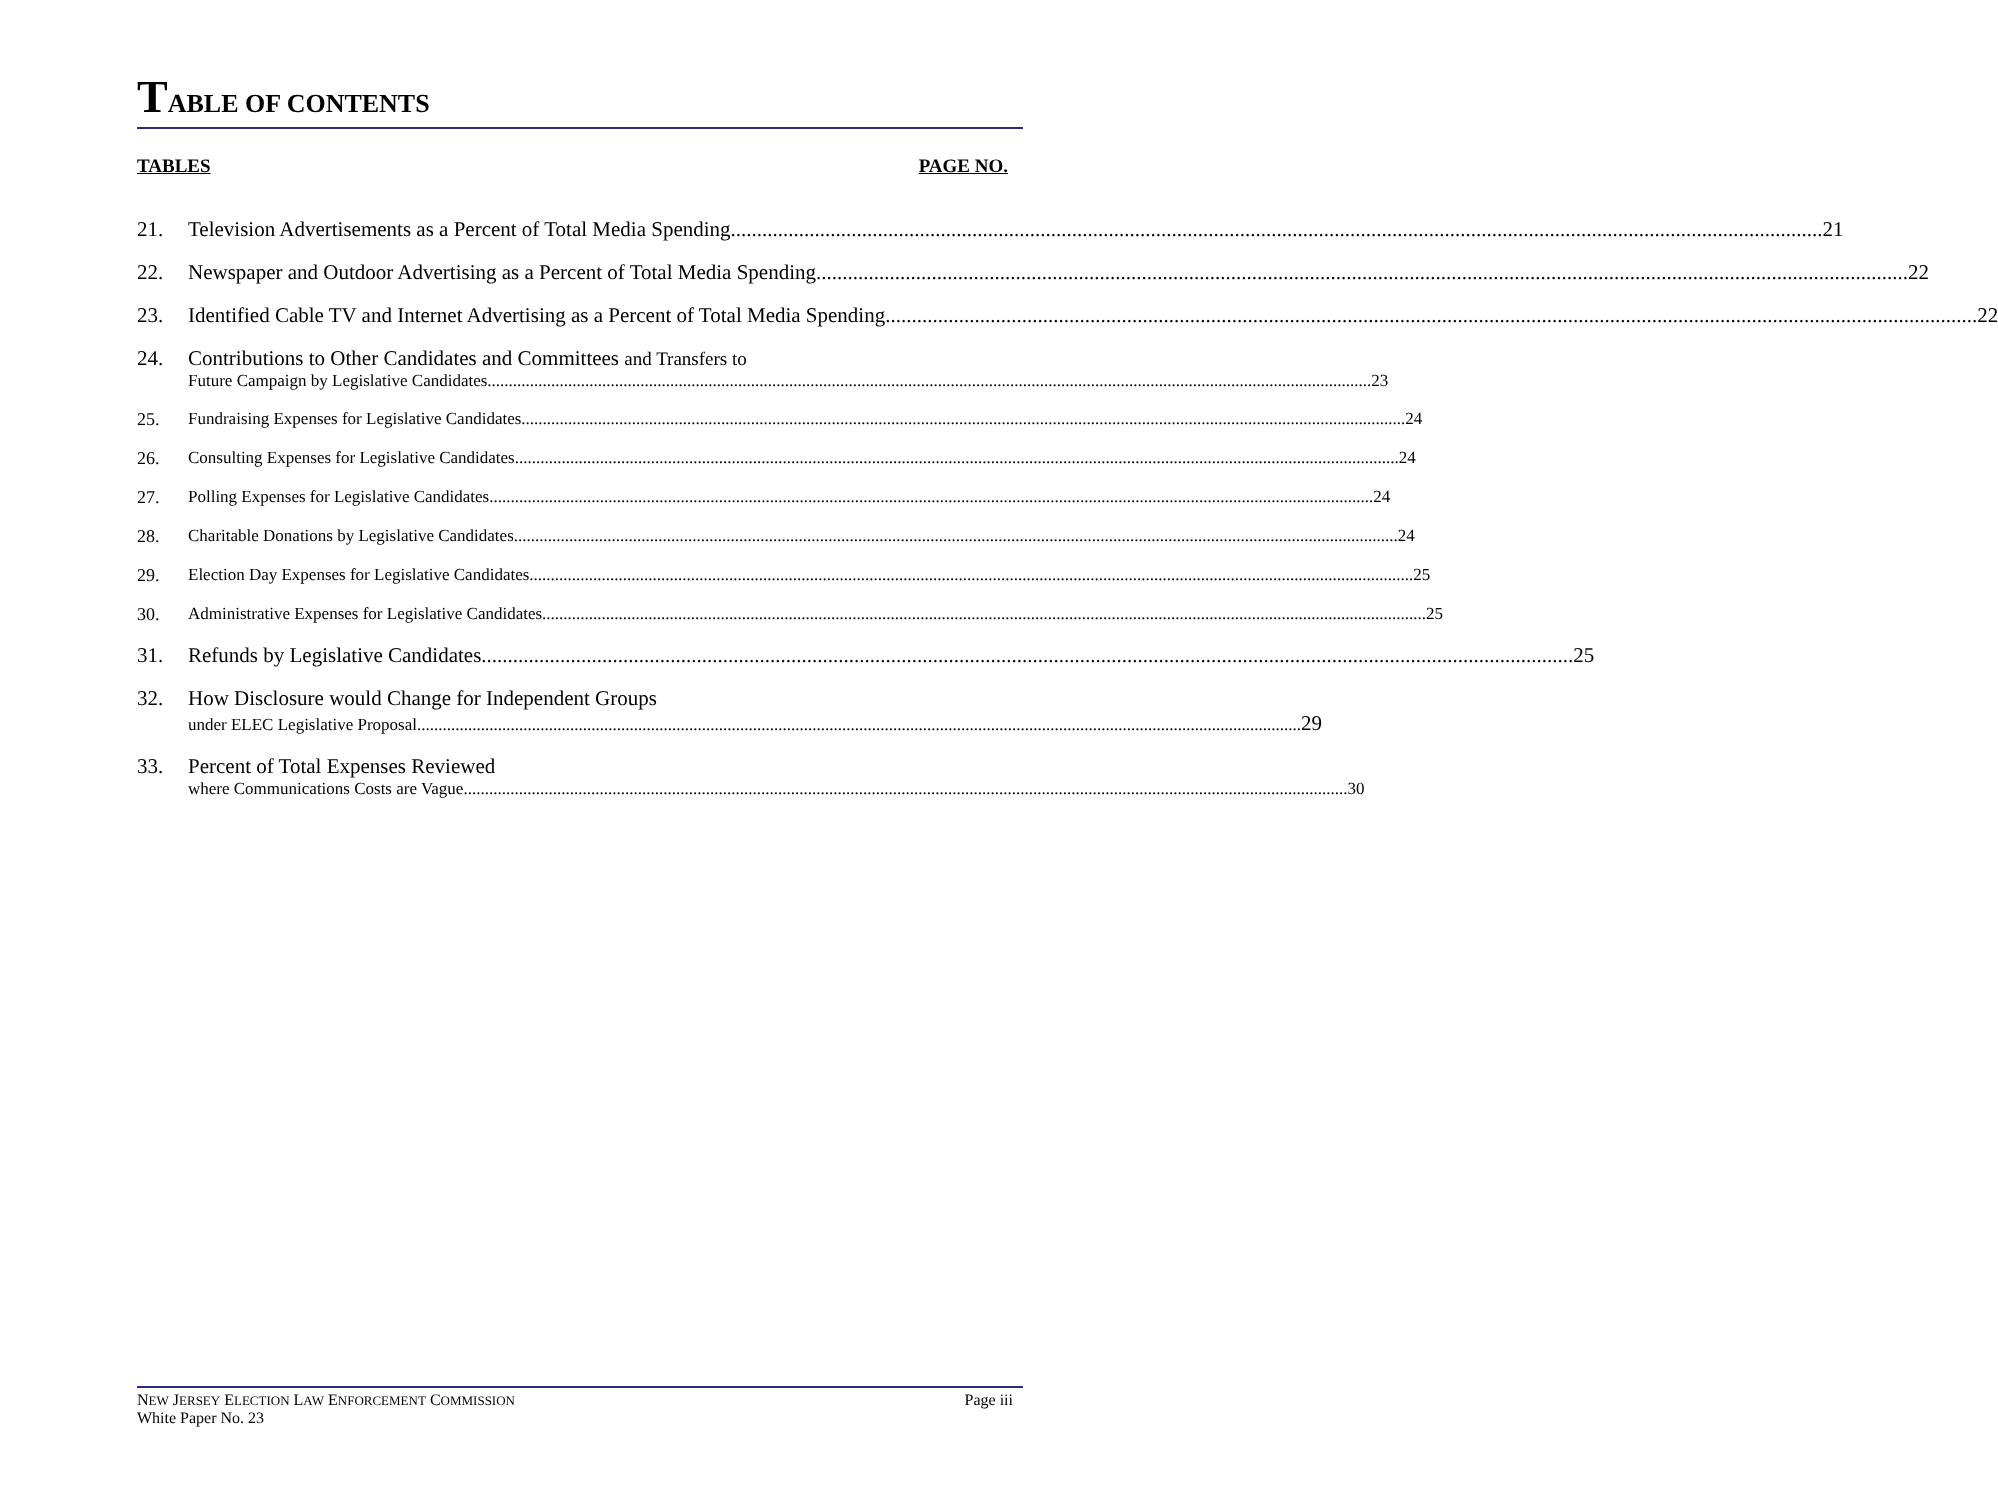TABLE OF CONTENTS
TABLES PAGE NO.
21. Television Advertisements as a Percent of Total Media Spending 21
22. Newspaper and Outdoor Advertising as a Percent of Total Media Spending 22
23. Identified Cable TV and Internet Advertising as a Percent of Total Media Spending 22
24. Contributions to Other Candidates and Committees and Transfers to
Future Campaign by Legislative Candidates 23
25. Fundraising Expenses for Legislative Candidates 24
26. Consulting Expenses for Legislative Candidates 24
27. Polling Expenses for Legislative Candidates 24
28. Charitable Donations by Legislative Candidates 24
29. Election Day Expenses for Legislative Candidates 25
30. Administrative Expenses for Legislative Candidates 25
31. Refunds by Legislative Candidates 25
32. How Disclosure would Change for Independent Groups
under ELEC Legislative Proposal 29
33. Percent of Total Expenses Reviewed
where Communications Costs are Vague 30
NEW JERSEY ELECTION LAW ENFORCEMENT COMMISSION Page iii
White Paper No. 23